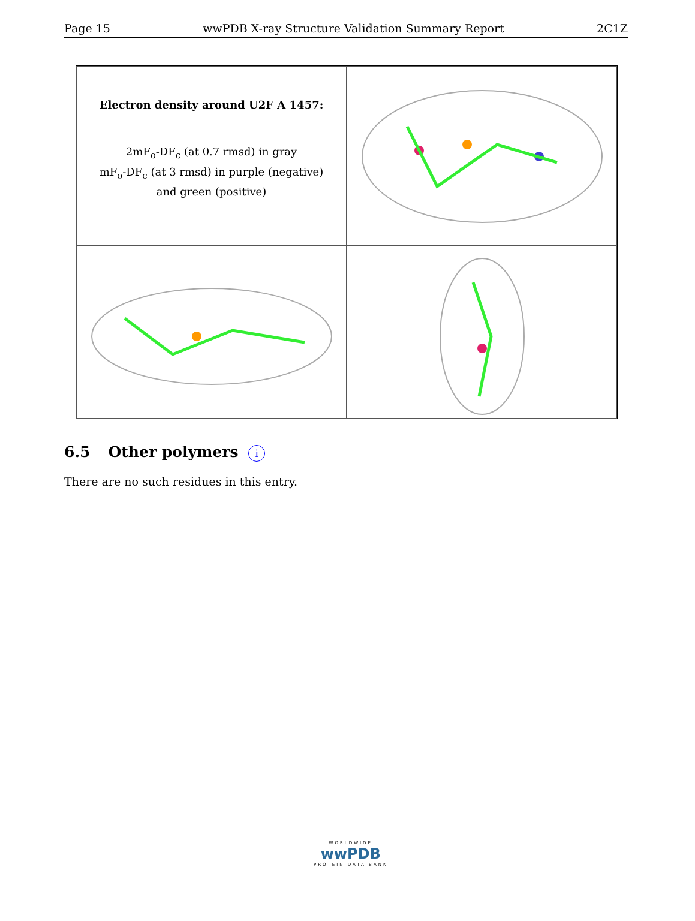Page 15 wwPDB X-ray Structure Validation Summary Report 2C1Z
Electron density around U2F A 1457:
2mF<sub>o</sub>-DF<sub>c</sub> (at 0.7 rmsd) in gray
mF<sub>o</sub>-DF<sub>c</sub> (at 3 rmsd) in purple (negative)
and green (positive)
6.5 Other polymers i
There are no such residues in this entry.
WORLDWIDE
wwPDB
PROTEIN DATA BANK